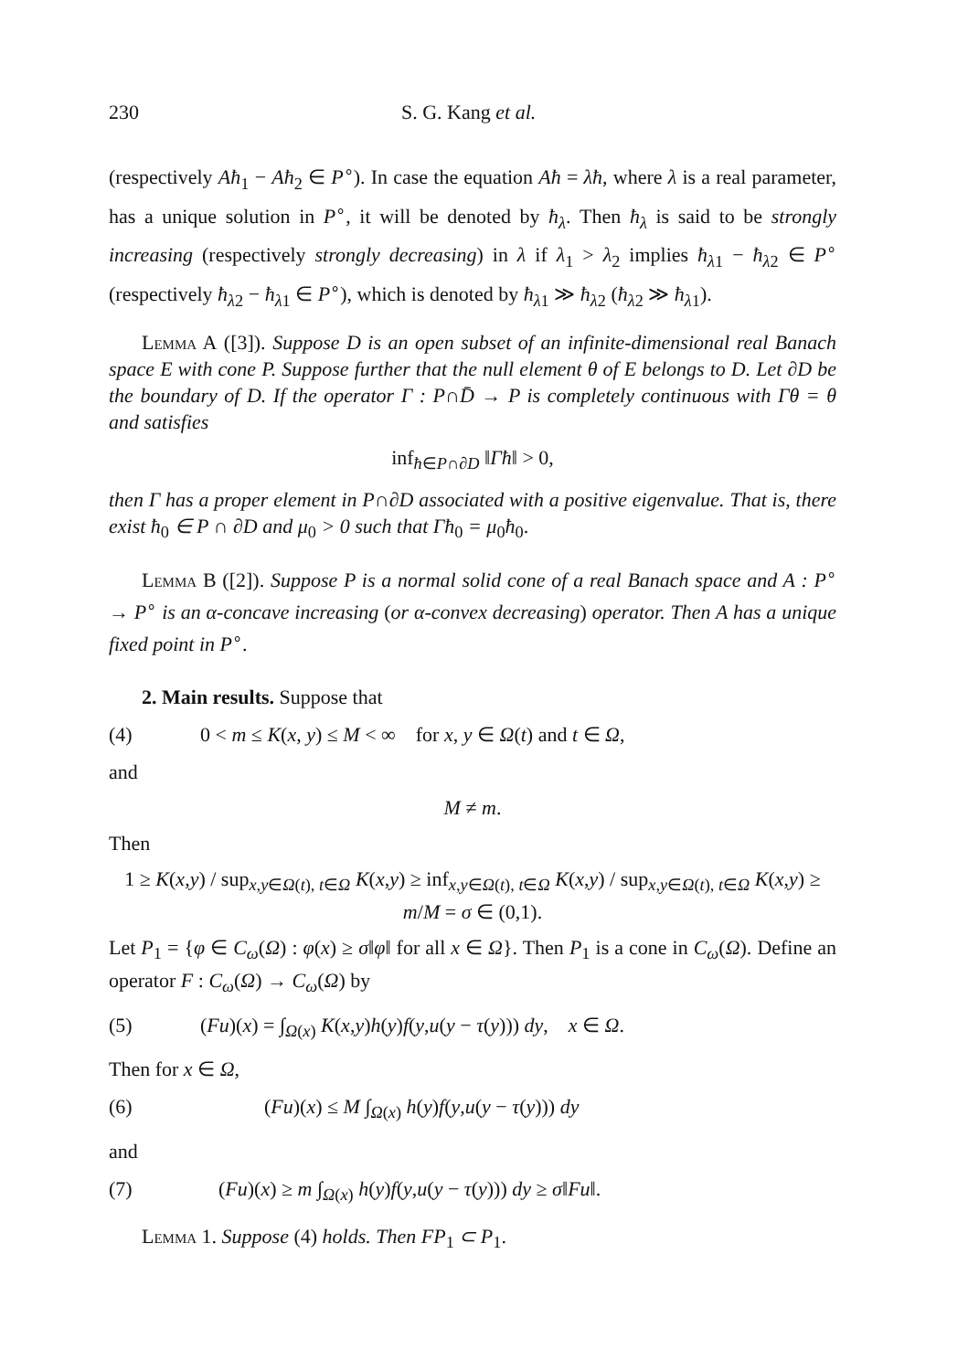230 S. G. Kang et al.
(respectively Aħ<sub>1</sub> − Aħ<sub>2</sub> ∈ P<sup>∘</sup>). In case the equation Aħ = λħ, where λ is a real parameter, has a unique solution in P<sup>∘</sup>, it will be denoted by ħ<sub>λ</sub>. Then ħ<sub>λ</sub> is said to be strongly increasing (respectively strongly decreasing) in λ if λ<sub>1</sub> > λ<sub>2</sub> implies ħ<sub>λ1</sub> − ħ<sub>λ2</sub> ∈ P<sup>∘</sup> (respectively ħ<sub>λ2</sub> − ħ<sub>λ1</sub> ∈ P<sup>∘</sup>), which is denoted by ħ<sub>λ1</sub> ≫ ħ<sub>λ2</sub> (ħ<sub>λ2</sub> ≫ ħ<sub>λ1</sub>).
Lemma A ([3]). Suppose D is an open subset of an infinite-dimensional real Banach space E with cone P. Suppose further that the null element θ of E belongs to D. Let ∂D be the boundary of D. If the operator Γ : P∩D̄ → P is completely continuous with Γθ = θ and satisfies
inf<sub>ħ∈P∩∂D</sub> ‖Γħ‖ > 0,
then Γ has a proper element in P∩∂D associated with a positive eigenvalue. That is, there exist ħ<sub>0</sub> ∈ P ∩ ∂D and μ<sub>0</sub> > 0 such that Γħ<sub>0</sub> = μ<sub>0</sub>ħ<sub>0</sub>.
Lemma B ([2]). Suppose P is a normal solid cone of a real Banach space and A : P<sup>∘</sup> → P<sup>∘</sup> is an α-concave increasing (or α-convex decreasing) operator. Then A has a unique fixed point in P<sup>∘</sup>.
2. Main results. Suppose that
(4) 0 < m ≤ K(x, y) ≤ M < ∞ for x, y ∈ Ω(t) and t ∈ Ω,
and
M ≠ m.
Then
1 ≥ K(x,y) / sup<sub>x,y∈Ω(t), t∈Ω</sub> K(x,y) ≥ inf<sub>x,y∈Ω(t), t∈Ω</sub> K(x,y) / sup<sub>x,y∈Ω(t), t∈Ω</sub> K(x,y) ≥ m/M = σ ∈ (0,1).
Let P<sub>1</sub> = {φ ∈ C<sub>ω</sub>(Ω) : φ(x) ≥ σ‖φ‖ for all x ∈ Ω}. Then P<sub>1</sub> is a cone in C<sub>ω</sub>(Ω). Define an operator F : C<sub>ω</sub>(Ω) → C<sub>ω</sub>(Ω) by
(5) (Fu)(x) = ∫<sub>Ω(x)</sub> K(x,y)h(y)f(y,u(y − τ(y))) dy, x ∈ Ω.
Then for x ∈ Ω,
(6) (Fu)(x) ≤ M ∫<sub>Ω(x)</sub> h(y)f(y,u(y − τ(y))) dy
and
(7) (Fu)(x) ≥ m ∫<sub>Ω(x)</sub> h(y)f(y,u(y − τ(y))) dy ≥ σ‖Fu‖.
Lemma 1. Suppose (4) holds. Then FP<sub>1</sub> ⊂ P<sub>1</sub>.